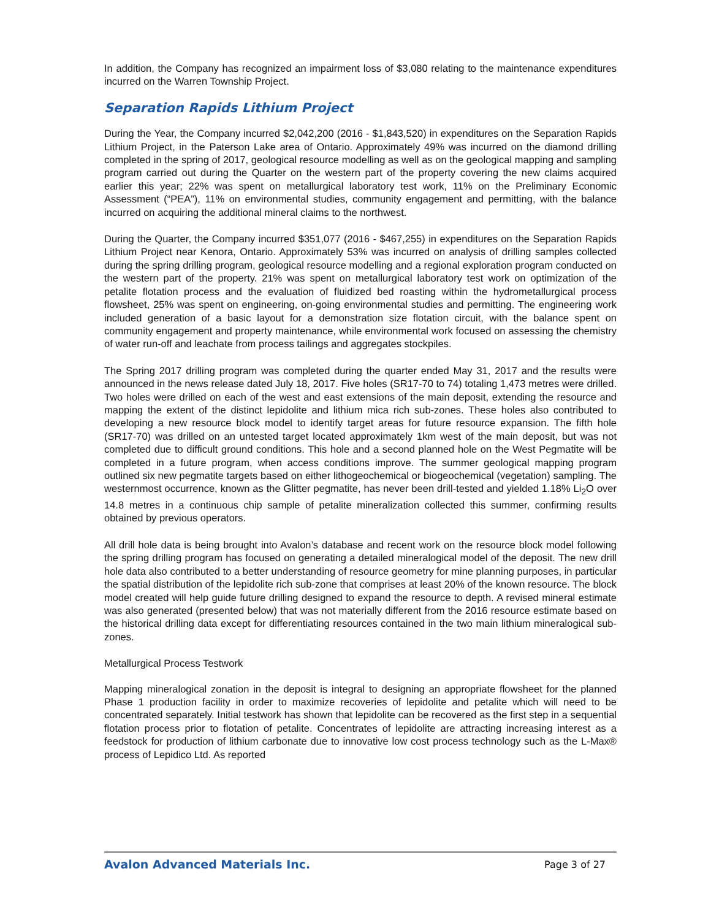In addition, the Company has recognized an impairment loss of $3,080 relating to the maintenance expenditures incurred on the Warren Township Project.
Separation Rapids Lithium Project
During the Year, the Company incurred $2,042,200 (2016 - $1,843,520) in expenditures on the Separation Rapids Lithium Project, in the Paterson Lake area of Ontario. Approximately 49% was incurred on the diamond drilling completed in the spring of 2017, geological resource modelling as well as on the geological mapping and sampling program carried out during the Quarter on the western part of the property covering the new claims acquired earlier this year; 22% was spent on metallurgical laboratory test work, 11% on the Preliminary Economic Assessment (“PEA”), 11% on environmental studies, community engagement and permitting, with the balance incurred on acquiring the additional mineral claims to the northwest.
During the Quarter, the Company incurred $351,077 (2016 - $467,255) in expenditures on the Separation Rapids Lithium Project near Kenora, Ontario. Approximately 53% was incurred on analysis of drilling samples collected during the spring drilling program, geological resource modelling and a regional exploration program conducted on the western part of the property. 21% was spent on metallurgical laboratory test work on optimization of the petalite flotation process and the evaluation of fluidized bed roasting within the hydrometallurgical process flowsheet, 25% was spent on engineering, on-going environmental studies and permitting. The engineering work included generation of a basic layout for a demonstration size flotation circuit, with the balance spent on community engagement and property maintenance, while environmental work focused on assessing the chemistry of water run-off and leachate from process tailings and aggregates stockpiles.
The Spring 2017 drilling program was completed during the quarter ended May 31, 2017 and the results were announced in the news release dated July 18, 2017. Five holes (SR17-70 to 74) totaling 1,473 metres were drilled. Two holes were drilled on each of the west and east extensions of the main deposit, extending the resource and mapping the extent of the distinct lepidolite and lithium mica rich sub-zones. These holes also contributed to developing a new resource block model to identify target areas for future resource expansion. The fifth hole (SR17-70) was drilled on an untested target located approximately 1km west of the main deposit, but was not completed due to difficult ground conditions. This hole and a second planned hole on the West Pegmatite will be completed in a future program, when access conditions improve. The summer geological mapping program outlined six new pegmatite targets based on either lithogeochemical or biogeochemical (vegetation) sampling. The westernmost occurrence, known as the Glitter pegmatite, has never been drill-tested and yielded 1.18% Li<sub>2</sub>O over 14.8 metres in a continuous chip sample of petalite mineralization collected this summer, confirming results obtained by previous operators.
All drill hole data is being brought into Avalon’s database and recent work on the resource block model following the spring drilling program has focused on generating a detailed mineralogical model of the deposit. The new drill hole data also contributed to a better understanding of resource geometry for mine planning purposes, in particular the spatial distribution of the lepidolite rich sub-zone that comprises at least 20% of the known resource. The block model created will help guide future drilling designed to expand the resource to depth. A revised mineral estimate was also generated (presented below) that was not materially different from the 2016 resource estimate based on the historical drilling data except for differentiating resources contained in the two main lithium mineralogical sub-zones.
Metallurgical Process Testwork
Mapping mineralogical zonation in the deposit is integral to designing an appropriate flowsheet for the planned Phase 1 production facility in order to maximize recoveries of lepidolite and petalite which will need to be concentrated separately. Initial testwork has shown that lepidolite can be recovered as the first step in a sequential flotation process prior to flotation of petalite. Concentrates of lepidolite are attracting increasing interest as a feedstock for production of lithium carbonate due to innovative low cost process technology such as the L-Max® process of Lepidico Ltd. As reported
Avalon Advanced Materials Inc. Page 3 of 27